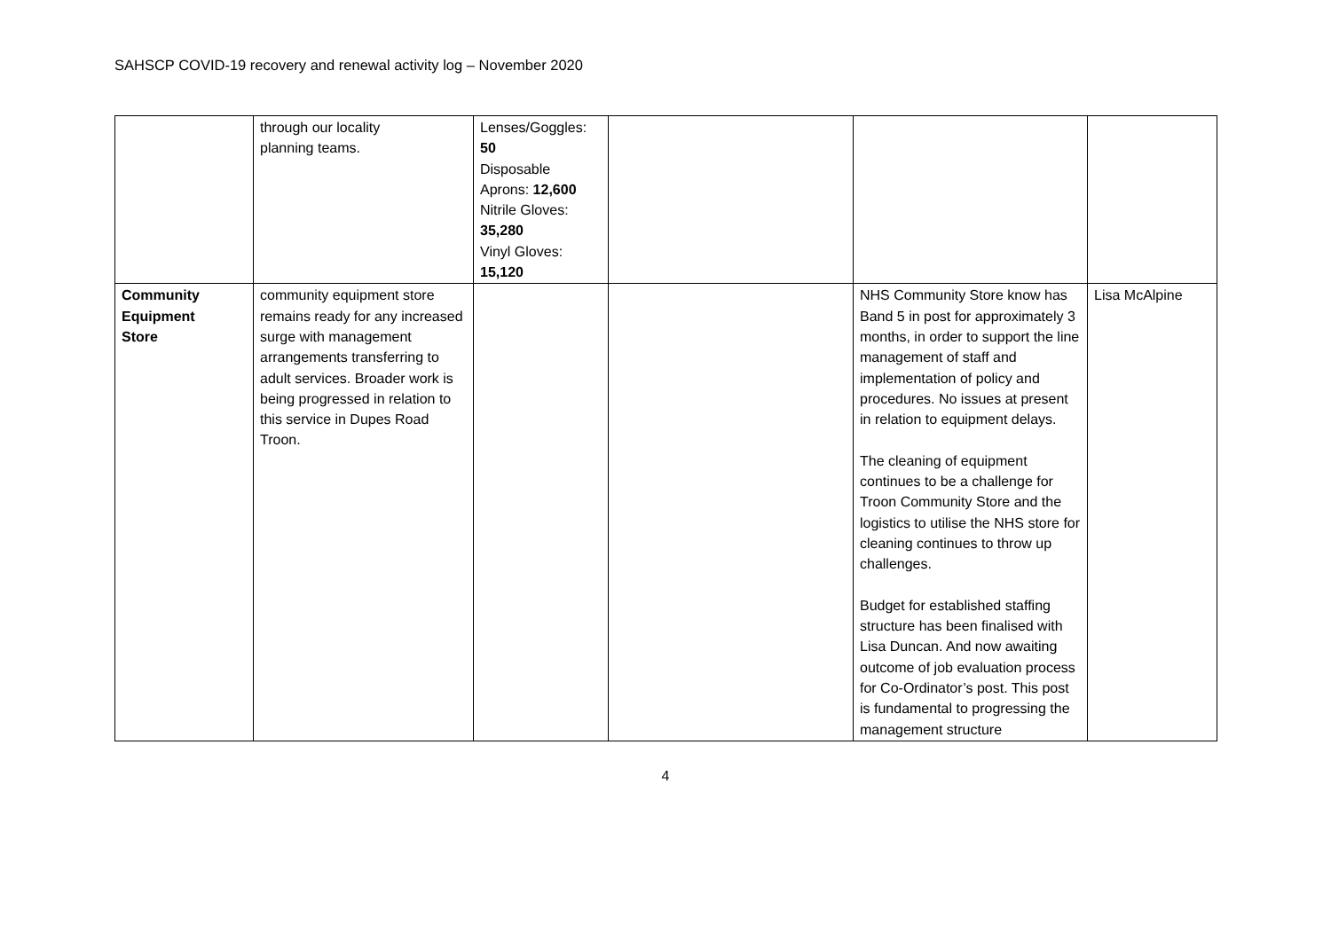SAHSCP COVID-19 recovery and renewal activity log – November 2020
| | through our locality planning teams. | Lenses/Goggles: 50 Disposable Aprons: 12,600 Nitrile Gloves: 35,280 Vinyl Gloves: 15,120 | | | |
| Community Equipment Store | community equipment store remains ready for any increased surge with management arrangements transferring to adult services. Broader work is being progressed in relation to this service in Dupes Road Troon. | | | NHS Community Store know has Band 5 in post for approximately 3 months, in order to support the line management of staff and implementation of policy and procedures. No issues at present in relation to equipment delays. The cleaning of equipment continues to be a challenge for Troon Community Store and the logistics to utilise the NHS store for cleaning continues to throw up challenges. Budget for established staffing structure has been finalised with Lisa Duncan. And now awaiting outcome of job evaluation process for Co-Ordinator’s post. This post is fundamental to progressing the management structure | Lisa McAlpine |
4